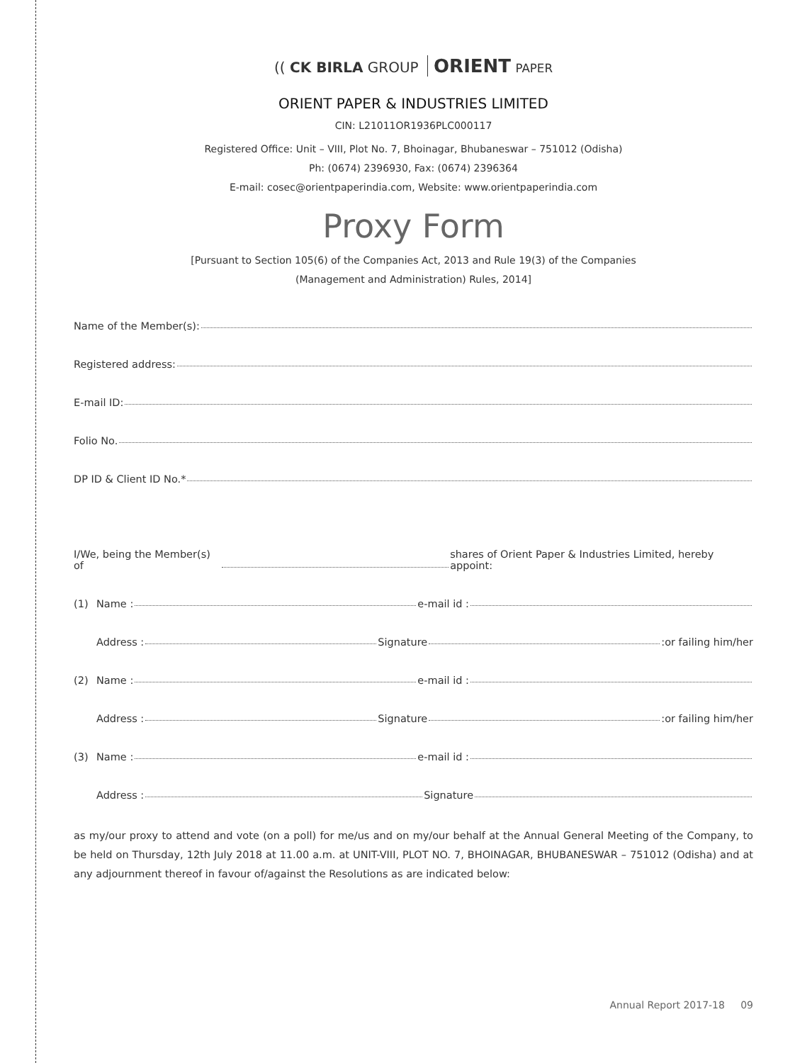(( CK BIRLA GROUP ORIENT PAPER
ORIENT PAPER & INDUSTRIES LIMITED
CIN: L21011OR1936PLC000117
Registered Office: Unit – VIII, Plot No. 7, Bhoinagar, Bhubaneswar – 751012 (Odisha)
Ph: (0674) 2396930, Fax: (0674) 2396364
E-mail: cosec@orientpaperindia.com, Website: www.orientpaperindia.com
Proxy Form
[Pursuant to Section 105(6) of the Companies Act, 2013 and Rule 19(3) of the Companies
(Management and Administration) Rules, 2014]
Name of the Member(s):
Registered address:
E-mail ID:
Folio No.
DP ID & Client ID No.*
I/We, being the Member(s) of shares of Orient Paper & Industries Limited, hereby appoint:
(1) Name : e-mail id :
Address : Signature :or failing him/her
(2) Name : e-mail id :
Address : Signature :or failing him/her
(3) Name : e-mail id :
Address : Signature
as my/our proxy to attend and vote (on a poll) for me/us and on my/our behalf at the Annual General Meeting of the Company, to be held on Thursday, 12th July 2018 at 11.00 a.m. at UNIT-VIII, PLOT NO. 7, BHOINAGAR, BHUBANESWAR – 751012 (Odisha) and at any adjournment thereof in favour of/against the Resolutions as are indicated below:
Annual Report 2017-18 09